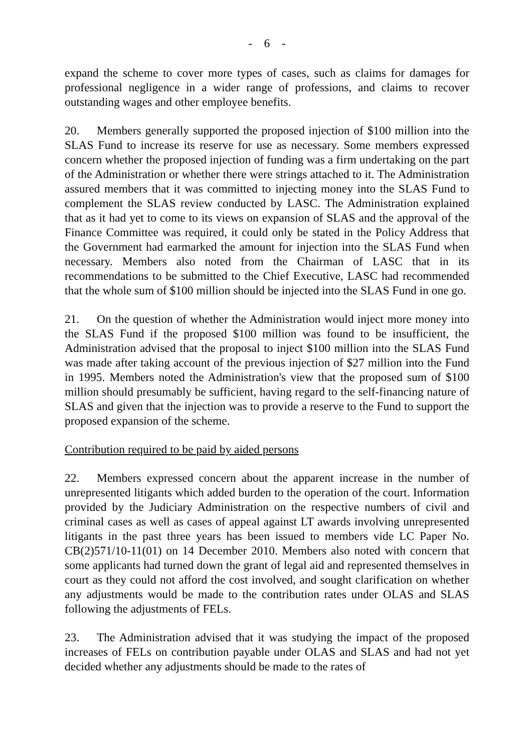- 6 -
expand the scheme to cover more types of cases, such as claims for damages for professional negligence in a wider range of professions, and claims to recover outstanding wages and other employee benefits.
20. Members generally supported the proposed injection of $100 million into the SLAS Fund to increase its reserve for use as necessary. Some members expressed concern whether the proposed injection of funding was a firm undertaking on the part of the Administration or whether there were strings attached to it. The Administration assured members that it was committed to injecting money into the SLAS Fund to complement the SLAS review conducted by LASC. The Administration explained that as it had yet to come to its views on expansion of SLAS and the approval of the Finance Committee was required, it could only be stated in the Policy Address that the Government had earmarked the amount for injection into the SLAS Fund when necessary. Members also noted from the Chairman of LASC that in its recommendations to be submitted to the Chief Executive, LASC had recommended that the whole sum of $100 million should be injected into the SLAS Fund in one go.
21. On the question of whether the Administration would inject more money into the SLAS Fund if the proposed $100 million was found to be insufficient, the Administration advised that the proposal to inject $100 million into the SLAS Fund was made after taking account of the previous injection of $27 million into the Fund in 1995. Members noted the Administration's view that the proposed sum of $100 million should presumably be sufficient, having regard to the self-financing nature of SLAS and given that the injection was to provide a reserve to the Fund to support the proposed expansion of the scheme.
Contribution required to be paid by aided persons
22. Members expressed concern about the apparent increase in the number of unrepresented litigants which added burden to the operation of the court. Information provided by the Judiciary Administration on the respective numbers of civil and criminal cases as well as cases of appeal against LT awards involving unrepresented litigants in the past three years has been issued to members vide LC Paper No. CB(2)571/10-11(01) on 14 December 2010. Members also noted with concern that some applicants had turned down the grant of legal aid and represented themselves in court as they could not afford the cost involved, and sought clarification on whether any adjustments would be made to the contribution rates under OLAS and SLAS following the adjustments of FELs.
23. The Administration advised that it was studying the impact of the proposed increases of FELs on contribution payable under OLAS and SLAS and had not yet decided whether any adjustments should be made to the rates of